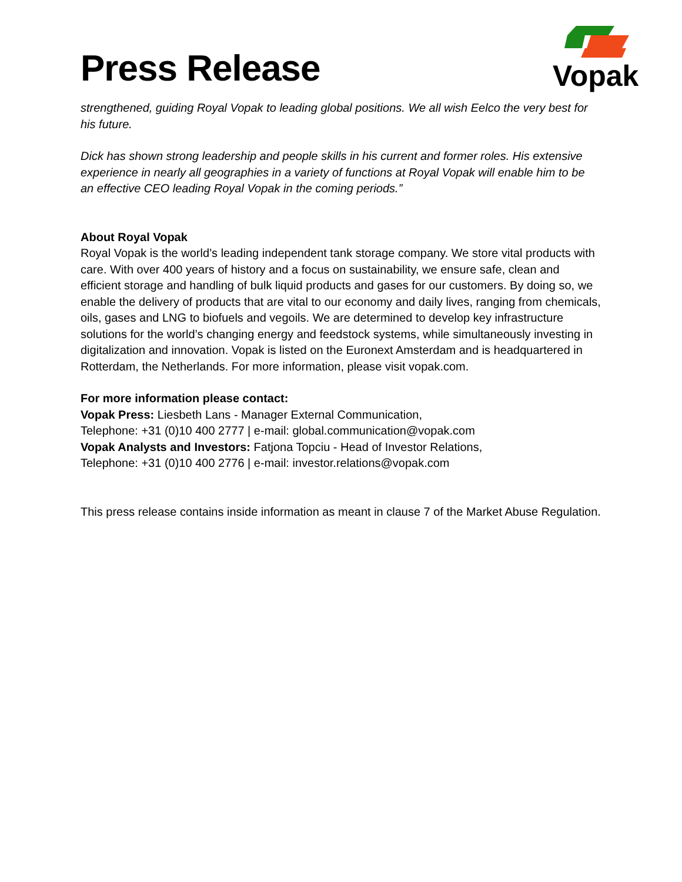Press Release
Vopak
strengthened, guiding Royal Vopak to leading global positions. We all wish Eelco the very best for his future.
Dick has shown strong leadership and people skills in his current and former roles. His extensive experience in nearly all geographies in a variety of functions at Royal Vopak will enable him to be an effective CEO leading Royal Vopak in the coming periods.”
About Royal Vopak
Royal Vopak is the world’s leading independent tank storage company. We store vital products with care. With over 400 years of history and a focus on sustainability, we ensure safe, clean and efficient storage and handling of bulk liquid products and gases for our customers. By doing so, we enable the delivery of products that are vital to our economy and daily lives, ranging from chemicals, oils, gases and LNG to biofuels and vegoils. We are determined to develop key infrastructure solutions for the world’s changing energy and feedstock systems, while simultaneously investing in digitalization and innovation. Vopak is listed on the Euronext Amsterdam and is headquartered in Rotterdam, the Netherlands. For more information, please visit vopak.com.
For more information please contact:
Vopak Press: Liesbeth Lans - Manager External Communication,
Telephone: +31 (0)10 400 2777 | e-mail: global.communication@vopak.com
Vopak Analysts and Investors: Fatjona Topciu - Head of Investor Relations,
Telephone: +31 (0)10 400 2776 | e-mail: investor.relations@vopak.com
This press release contains inside information as meant in clause 7 of the Market Abuse Regulation.